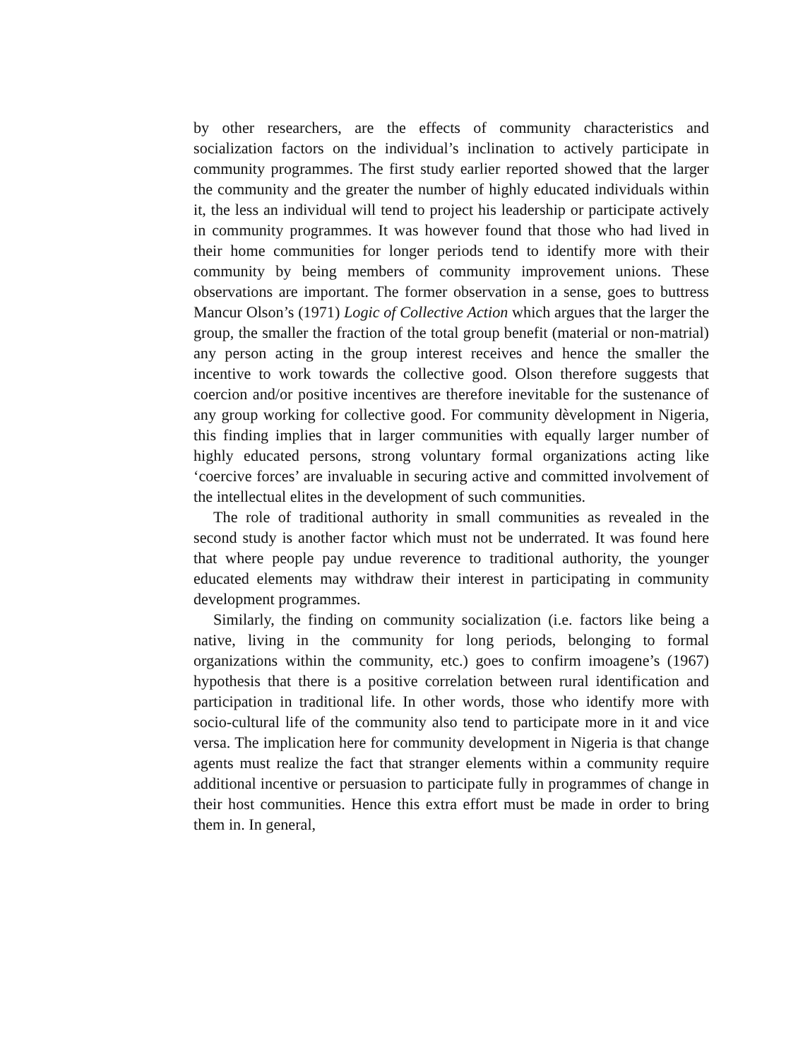by other researchers, are the effects of community characteristics and socialization factors on the individual’s inclination to actively participate in community programmes. The first study earlier reported showed that the larger the community and the greater the number of highly educated individuals within it, the less an individual will tend to project his leadership or participate actively in community programmes. It was however found that those who had lived in their home communities for longer periods tend to identify more with their community by being members of community improvement unions. These observations are important. The former observation in a sense, goes to buttress Mancur Olson’s (1971) Logic of Collective Action which argues that the larger the group, the smaller the fraction of the total group benefit (material or non-matrial) any person acting in the group interest receives and hence the smaller the incentive to work towards the collective good. Olson therefore suggests that coercion and/or positive incentives are therefore inevitable for the sustenance of any group working for collective good. For community dèvelopment in Nigeria, this finding implies that in larger communities with equally larger number of highly educated persons, strong voluntary formal organizations acting like ‘coercive forces’ are invaluable in securing active and committed involvement of the intellectual elites in the development of such communities.
The role of traditional authority in small communities as revealed in the second study is another factor which must not be underrated. It was found here that where people pay undue reverence to traditional authority, the younger educated elements may withdraw their interest in participating in community development programmes.
Similarly, the finding on community socialization (i.e. factors like being a native, living in the community for long periods, belonging to formal organizations within the community, etc.) goes to confirm imoagene’s (1967) hypothesis that there is a positive correlation between rural identification and participation in traditional life. In other words, those who identify more with socio-cultural life of the community also tend to participate more in it and vice versa. The implication here for community development in Nigeria is that change agents must realize the fact that stranger elements within a community require additional incentive or persuasion to participate fully in programmes of change in their host communities. Hence this extra effort must be made in order to bring them in. In general,